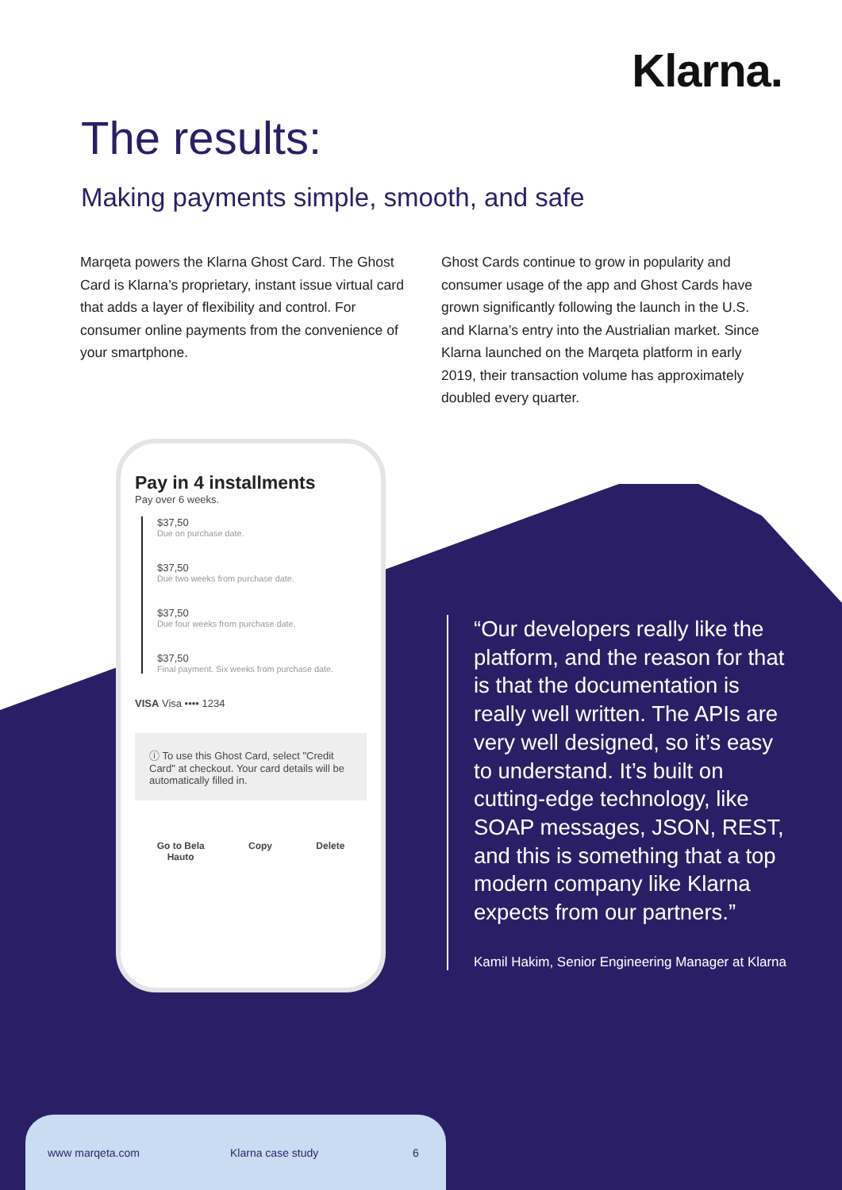Klarna.
The results:
Making payments simple, smooth, and safe
Marqeta powers the Klarna Ghost Card. The Ghost Card is Klarna’s proprietary, instant issue virtual card that adds a layer of flexibility and control. For consumer online payments from the convenience of your smartphone.
Ghost Cards continue to grow in popularity and consumer usage of the app and Ghost Cards have grown significantly following the launch in the U.S. and Klarna’s entry into the Austrialian market. Since Klarna launched on the Marqeta platform in early 2019, their transaction volume has approximately doubled every quarter.
Pay in 4 installments
Pay over 6 weeks.
$37,50
Due on purchase date.
$37,50
Due two weeks from purchase date.
$37,50
Due four weeks from purchase date.
$37,50
Final payment. Six weeks from purchase date.
VISA Visa •••• 1234
ⓘ To use this Ghost Card, select "Credit Card" at checkout. Your card details will be automatically filled in.
Go to Bela
Hauto
Copy Delete
“Our developers really like the platform, and the reason for that is that the documentation is really well written. The APIs are very well designed, so it’s easy to understand. It’s built on cutting-edge technology, like SOAP messages, JSON, REST, and this is something that a top modern company like Klarna expects from our partners.”
Kamil Hakim, Senior Engineering Manager at Klarna
www marqeta.com Klarna case study 6